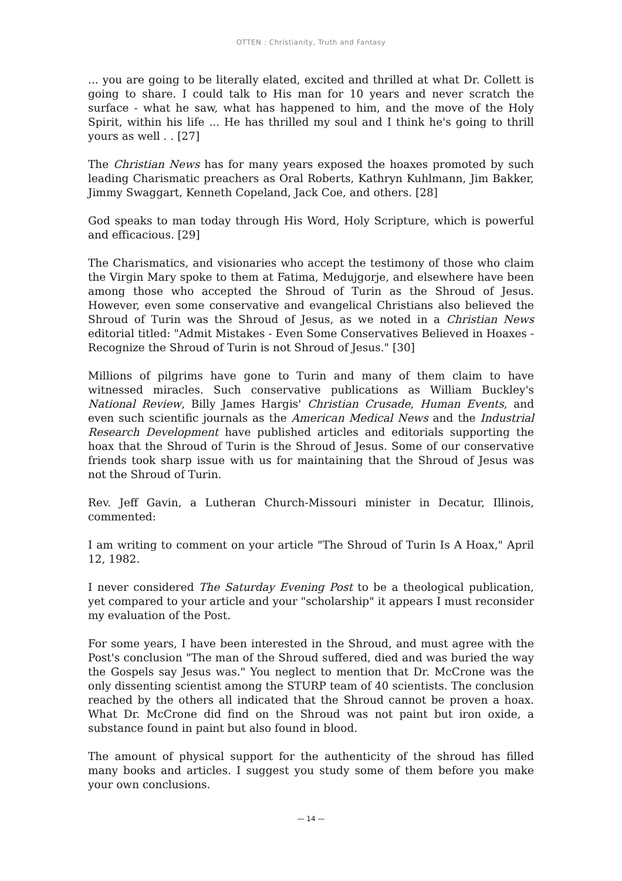OTTEN : Christianity, Truth and Fantasy
... you are going to be literally elated, excited and thrilled at what Dr. Collett is going to share. I could talk to His man for 10 years and never scratch the surface - what he saw, what has happened to him, and the move of the Holy Spirit, within his life ... He has thrilled my soul and I think he's going to thrill yours as well . . [27]
The Christian News has for many years exposed the hoaxes promoted by such leading Charismatic preachers as Oral Roberts, Kathryn Kuhlmann, Jim Bakker, Jimmy Swaggart, Kenneth Copeland, Jack Coe, and others. [28]
God speaks to man today through His Word, Holy Scripture, which is powerful and efficacious. [29]
The Charismatics, and visionaries who accept the testimony of those who claim the Virgin Mary spoke to them at Fatima, Medujgorje, and elsewhere have been among those who accepted the Shroud of Turin as the Shroud of Jesus. However, even some conservative and evangelical Christians also believed the Shroud of Turin was the Shroud of Jesus, as we noted in a Christian News editorial titled: "Admit Mistakes - Even Some Conservatives Believed in Hoaxes - Recognize the Shroud of Turin is not Shroud of Jesus." [30]
Millions of pilgrims have gone to Turin and many of them claim to have witnessed miracles. Such conservative publications as William Buckley's National Review, Billy James Hargis' Christian Crusade, Human Events, and even such scientific journals as the American Medical News and the Industrial Research Development have published articles and editorials supporting the hoax that the Shroud of Turin is the Shroud of Jesus. Some of our conservative friends took sharp issue with us for maintaining that the Shroud of Jesus was not the Shroud of Turin.
Rev. Jeff Gavin, a Lutheran Church-Missouri minister in Decatur, Illinois, commented:
I am writing to comment on your article "The Shroud of Turin Is A Hoax," April 12, 1982.
I never considered The Saturday Evening Post to be a theological publication, yet compared to your article and your "scholarship" it appears I must reconsider my evaluation of the Post.
For some years, I have been interested in the Shroud, and must agree with the Post's conclusion "The man of the Shroud suffered, died and was buried the way the Gospels say Jesus was." You neglect to mention that Dr. McCrone was the only dissenting scientist among the STURP team of 40 scientists. The conclusion reached by the others all indicated that the Shroud cannot be proven a hoax. What Dr. McCrone did find on the Shroud was not paint but iron oxide, a substance found in paint but also found in blood.
The amount of physical support for the authenticity of the shroud has filled many books and articles. I suggest you study some of them before you make your own conclusions.
— 14 —